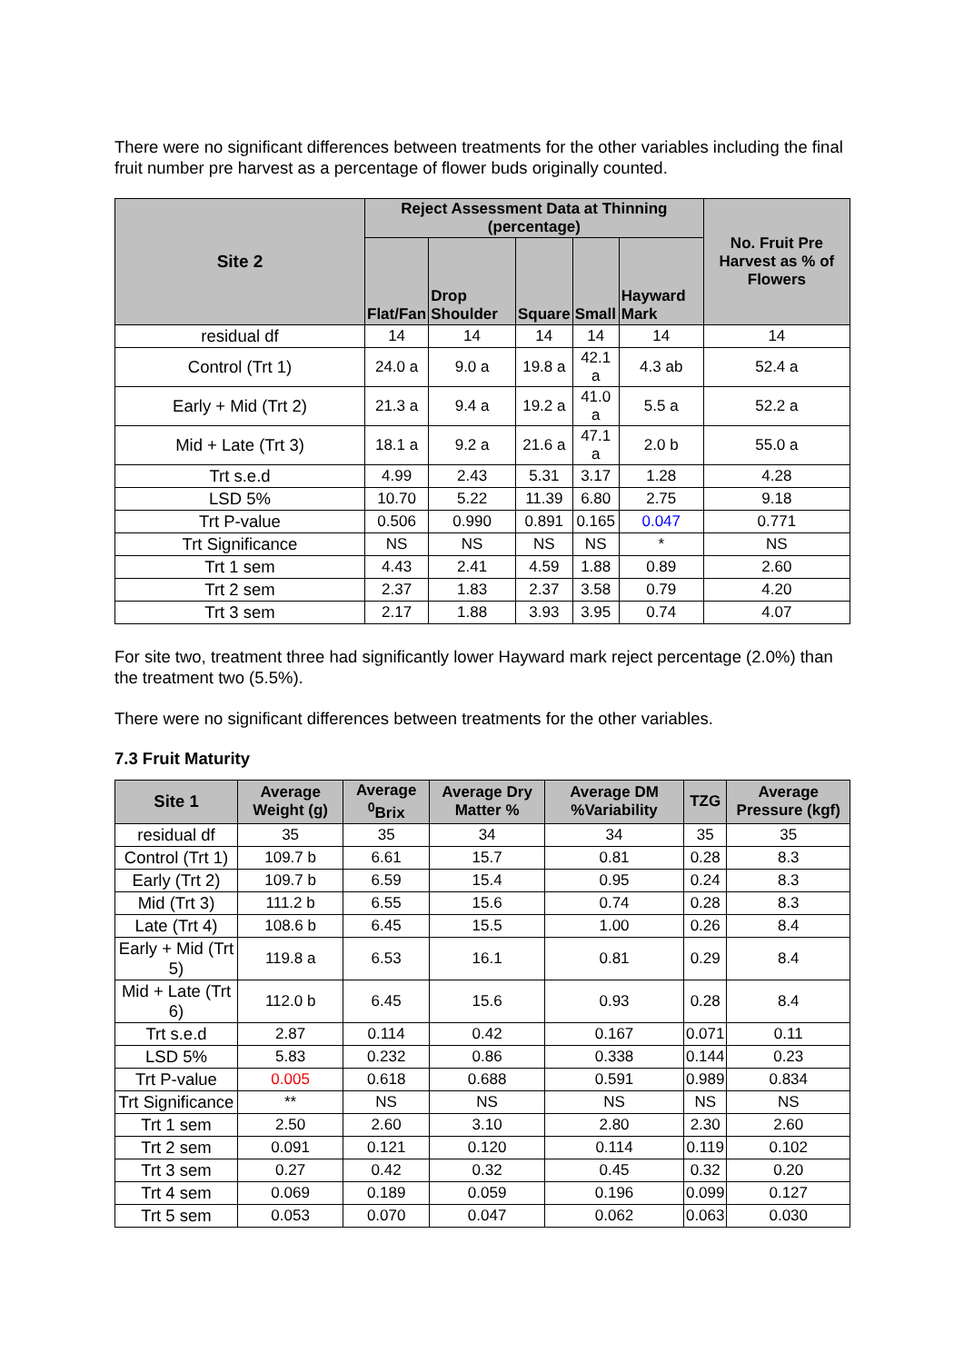There were no significant differences between treatments for the other variables including the final fruit number pre harvest as a percentage of flower buds originally counted.
| Site 2 | Reject Assessment Data at Thinning (percentage) | | | | | No. Fruit Pre Harvest as % of Flowers |
| --- | --- | --- | --- | --- | --- | --- |
| | Flat/Fan | Drop Shoulder | Square | Small | Hayward Mark | |
| residual df | 14 | 14 | 14 | 14 | 14 | 14 |
| Control (Trt 1) | 24.0 a | 9.0 a | 19.8 a | 42.1 a | 4.3 ab | 52.4 a |
| Early + Mid (Trt 2) | 21.3 a | 9.4 a | 19.2 a | 41.0 a | 5.5 a | 52.2 a |
| Mid + Late (Trt 3) | 18.1 a | 9.2 a | 21.6 a | 47.1 a | 2.0 b | 55.0 a |
| Trt s.e.d | 4.99 | 2.43 | 5.31 | 3.17 | 1.28 | 4.28 |
| LSD 5% | 10.70 | 5.22 | 11.39 | 6.80 | 2.75 | 9.18 |
| Trt P-value | 0.506 | 0.990 | 0.891 | 0.165 | 0.047 | 0.771 |
| Trt Significance | NS | NS | NS | NS | * | NS |
| Trt 1 sem | 4.43 | 2.41 | 4.59 | 1.88 | 0.89 | 2.60 |
| Trt 2 sem | 2.37 | 1.83 | 2.37 | 3.58 | 0.79 | 4.20 |
| Trt 3 sem | 2.17 | 1.88 | 3.93 | 3.95 | 0.74 | 4.07 |
For site two, treatment three had significantly lower Hayward mark reject percentage (2.0%) than the treatment two (5.5%).
There were no significant differences between treatments for the other variables.
7.3 Fruit Maturity
| Site 1 | Average Weight (g) | Average <sup>0</sup>Brix | Average Dry Matter % | Average DM %Variability | TZG | Average Pressure (kgf) |
| --- | --- | --- | --- | --- | --- | --- |
| residual df | 35 | 35 | 34 | 34 | 35 | 35 |
| Control (Trt 1) | 109.7 b | 6.61 | 15.7 | 0.81 | 0.28 | 8.3 |
| Early (Trt 2) | 109.7 b | 6.59 | 15.4 | 0.95 | 0.24 | 8.3 |
| Mid (Trt 3) | 111.2 b | 6.55 | 15.6 | 0.74 | 0.28 | 8.3 |
| Late (Trt 4) | 108.6 b | 6.45 | 15.5 | 1.00 | 0.26 | 8.4 |
| Early + Mid (Trt 5) | 119.8 a | 6.53 | 16.1 | 0.81 | 0.29 | 8.4 |
| Mid + Late (Trt 6) | 112.0 b | 6.45 | 15.6 | 0.93 | 0.28 | 8.4 |
| Trt s.e.d | 2.87 | 0.114 | 0.42 | 0.167 | 0.071 | 0.11 |
| LSD 5% | 5.83 | 0.232 | 0.86 | 0.338 | 0.144 | 0.23 |
| Trt P-value | 0.005 | 0.618 | 0.688 | 0.591 | 0.989 | 0.834 |
| Trt Significance | ** | NS | NS | NS | NS | NS |
| Trt 1 sem | 2.50 | 2.60 | 3.10 | 2.80 | 2.30 | 2.60 |
| Trt 2 sem | 0.091 | 0.121 | 0.120 | 0.114 | 0.119 | 0.102 |
| Trt 3 sem | 0.27 | 0.42 | 0.32 | 0.45 | 0.32 | 0.20 |
| Trt 4 sem | 0.069 | 0.189 | 0.059 | 0.196 | 0.099 | 0.127 |
| Trt 5 sem | 0.053 | 0.070 | 0.047 | 0.062 | 0.063 | 0.030 |